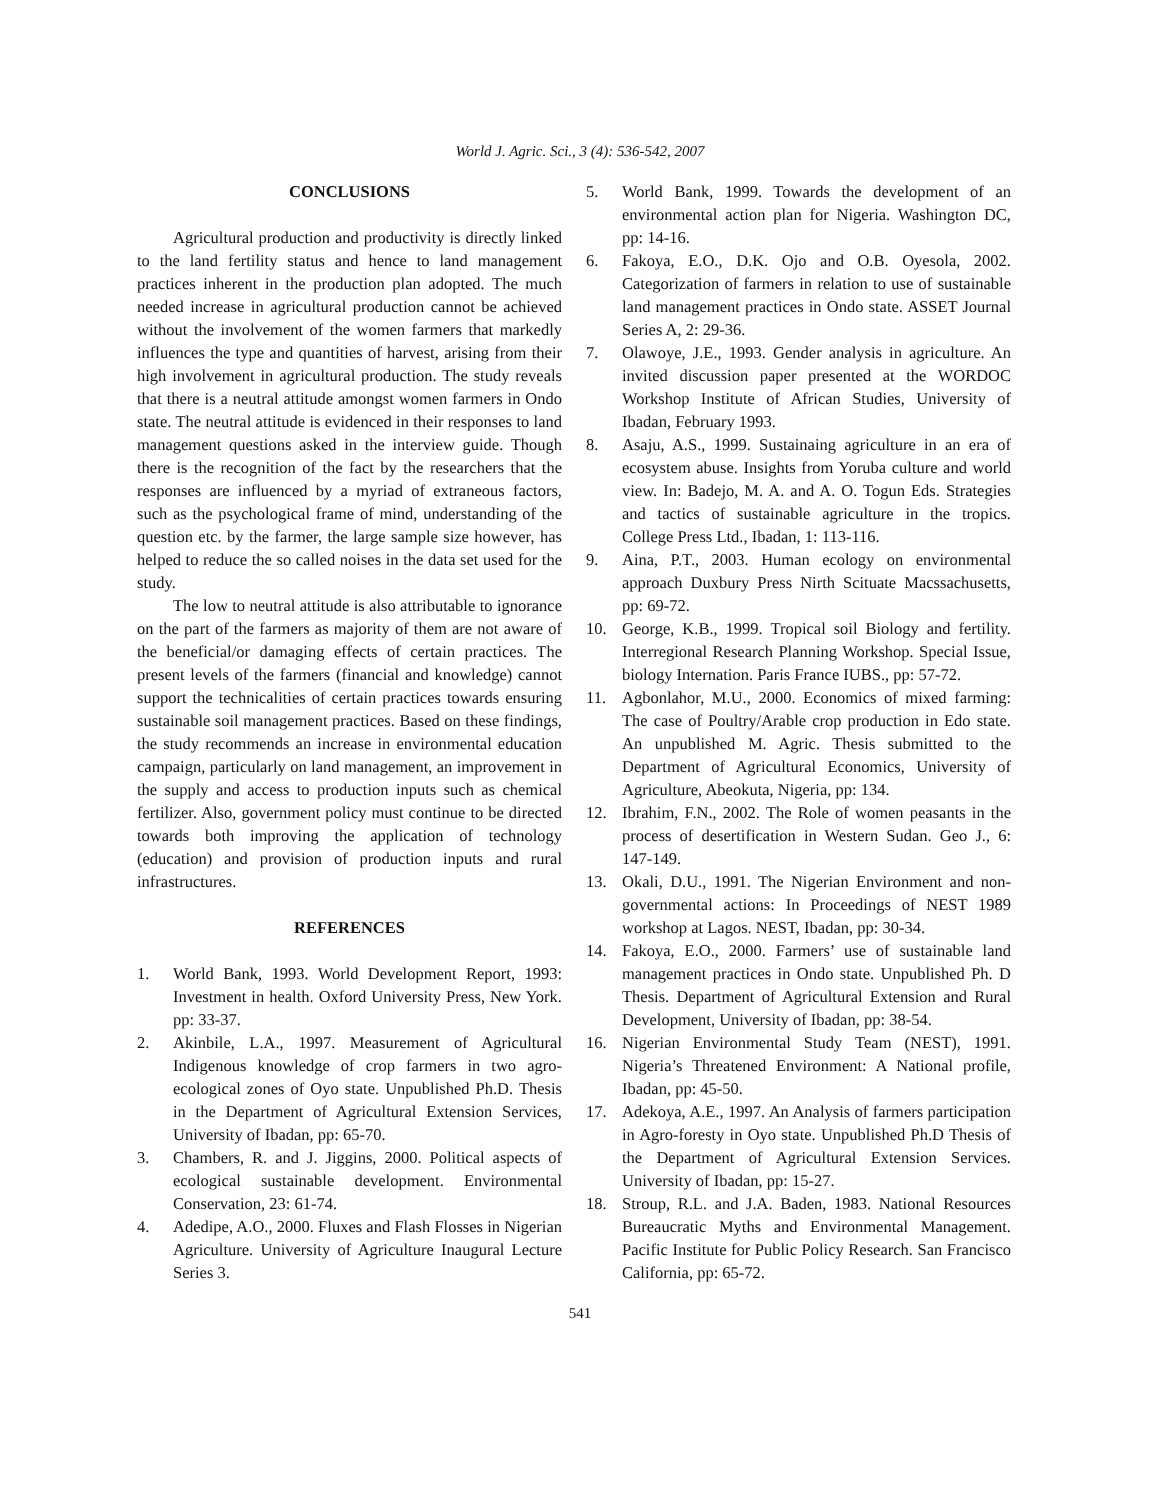World J. Agric. Sci., 3 (4): 536-542, 2007
CONCLUSIONS
Agricultural production and productivity is directly linked to the land fertility status and hence to land management practices inherent in the production plan adopted. The much needed increase in agricultural production cannot be achieved without the involvement of the women farmers that markedly influences the type and quantities of harvest, arising from their high involvement in agricultural production. The study reveals that there is a neutral attitude amongst women farmers in Ondo state. The neutral attitude is evidenced in their responses to land management questions asked in the interview guide. Though there is the recognition of the fact by the researchers that the responses are influenced by a myriad of extraneous factors, such as the psychological frame of mind, understanding of the question etc. by the farmer, the large sample size however, has helped to reduce the so called noises in the data set used for the study.
The low to neutral attitude is also attributable to ignorance on the part of the farmers as majority of them are not aware of the beneficial/or damaging effects of certain practices. The present levels of the farmers (financial and knowledge) cannot support the technicalities of certain practices towards ensuring sustainable soil management practices. Based on these findings, the study recommends an increase in environmental education campaign, particularly on land management, an improvement in the supply and access to production inputs such as chemical fertilizer. Also, government policy must continue to be directed towards both improving the application of technology (education) and provision of production inputs and rural infrastructures.
REFERENCES
1. World Bank, 1993. World Development Report, 1993: Investment in health. Oxford University Press, New York. pp: 33-37.
2. Akinbile, L.A., 1997. Measurement of Agricultural Indigenous knowledge of crop farmers in two agro-ecological zones of Oyo state. Unpublished Ph.D. Thesis in the Department of Agricultural Extension Services, University of Ibadan, pp: 65-70.
3. Chambers, R. and J. Jiggins, 2000. Political aspects of ecological sustainable development. Environmental Conservation, 23: 61-74.
4. Adedipe, A.O., 2000. Fluxes and Flash Flosses in Nigerian Agriculture. University of Agriculture Inaugural Lecture Series 3.
5. World Bank, 1999. Towards the development of an environmental action plan for Nigeria. Washington DC, pp: 14-16.
6. Fakoya, E.O., D.K. Ojo and O.B. Oyesola, 2002. Categorization of farmers in relation to use of sustainable land management practices in Ondo state. ASSET Journal Series A, 2: 29-36.
7. Olawoye, J.E., 1993. Gender analysis in agriculture. An invited discussion paper presented at the WORDOC Workshop Institute of African Studies, University of Ibadan, February 1993.
8. Asaju, A.S., 1999. Sustainaing agriculture in an era of ecosystem abuse. Insights from Yoruba culture and world view. In: Badejo, M. A. and A. O. Togun Eds. Strategies and tactics of sustainable agriculture in the tropics. College Press Ltd., Ibadan, 1: 113-116.
9. Aina, P.T., 2003. Human ecology on environmental approach Duxbury Press Nirth Scituate Macssachusetts, pp: 69-72.
10. George, K.B., 1999. Tropical soil Biology and fertility. Interregional Research Planning Workshop. Special Issue, biology Internation. Paris France IUBS., pp: 57-72.
11. Agbonlahor, M.U., 2000. Economics of mixed farming: The case of Poultry/Arable crop production in Edo state. An unpublished M. Agric. Thesis submitted to the Department of Agricultural Economics, University of Agriculture, Abeokuta, Nigeria, pp: 134.
12. Ibrahim, F.N., 2002. The Role of women peasants in the process of desertification in Western Sudan. Geo J., 6: 147-149.
13. Okali, D.U., 1991. The Nigerian Environment and non-governmental actions: In Proceedings of NEST 1989 workshop at Lagos. NEST, Ibadan, pp: 30-34.
14. Fakoya, E.O., 2000. Farmers’ use of sustainable land management practices in Ondo state. Unpublished Ph. D Thesis. Department of Agricultural Extension and Rural Development, University of Ibadan, pp: 38-54.
16. Nigerian Environmental Study Team (NEST), 1991. Nigeria’s Threatened Environment: A National profile, Ibadan, pp: 45-50.
17. Adekoya, A.E., 1997. An Analysis of farmers participation in Agro-foresty in Oyo state. Unpublished Ph.D Thesis of the Department of Agricultural Extension Services. University of Ibadan, pp: 15-27.
18. Stroup, R.L. and J.A. Baden, 1983. National Resources Bureaucratic Myths and Environmental Management. Pacific Institute for Public Policy Research. San Francisco California, pp: 65-72.
541